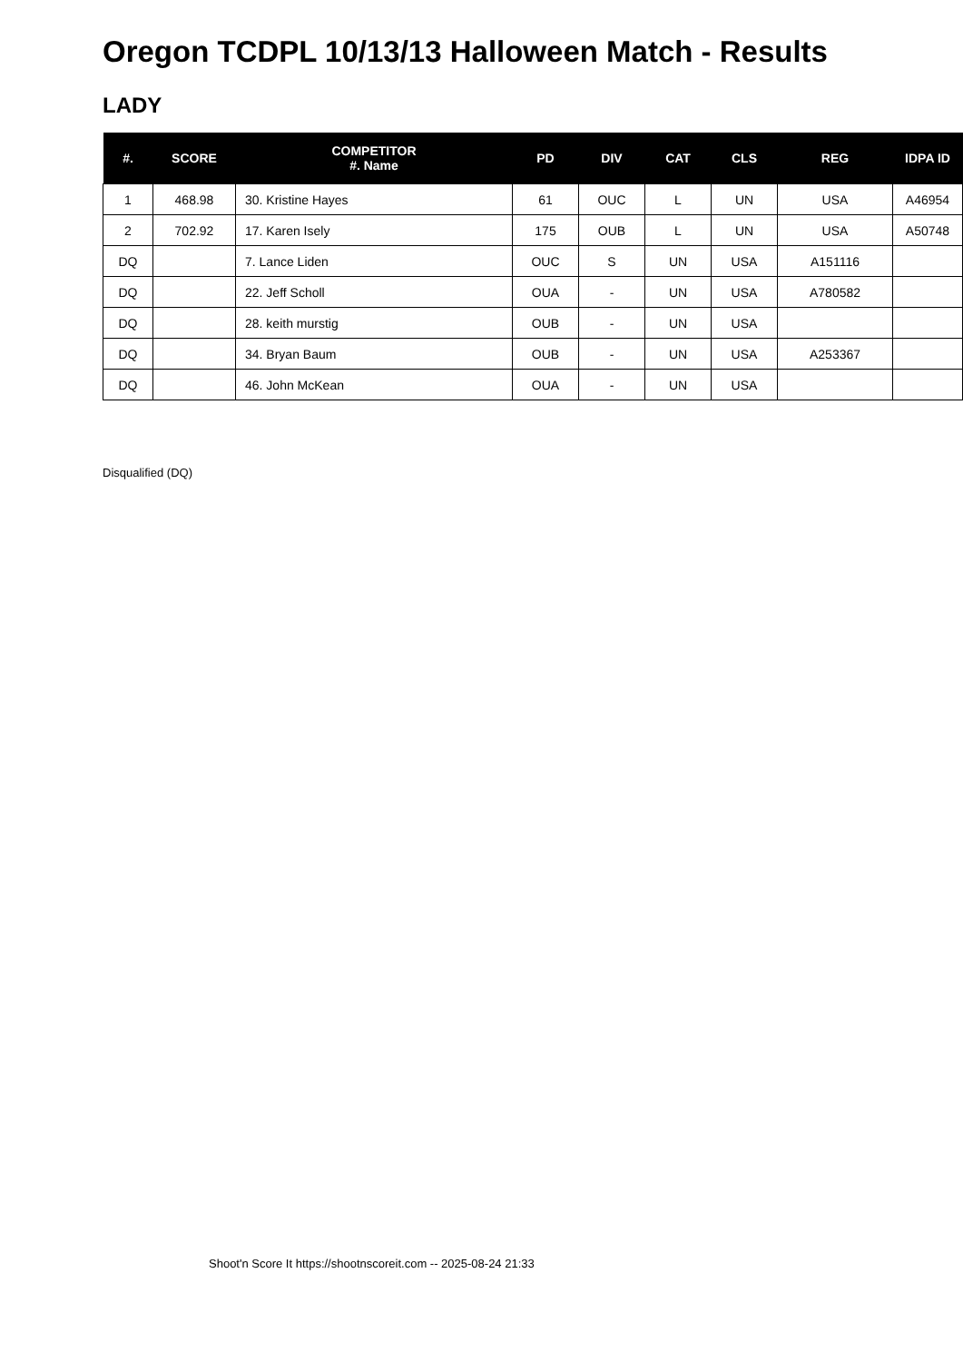Oregon TCDPL 10/13/13 Halloween Match - Results
LADY
| #. | SCORE | COMPETITOR #. Name | PD | DIV | CAT | CLS | REG | IDPA ID |
| --- | --- | --- | --- | --- | --- | --- | --- | --- |
| 1 | 468.98 | 30. Kristine Hayes | 61 | OUC | L | UN | USA | A46954 |
| 2 | 702.92 | 17. Karen Isely | 175 | OUB | L | UN | USA | A50748 |
| DQ | | 7. Lance Liden | OUC | S | UN | USA | A151116 | |
| DQ | | 22. Jeff Scholl | OUA | - | UN | USA | A780582 | |
| DQ | | 28. keith murstig | OUB | - | UN | USA | | |
| DQ | | 34. Bryan Baum | OUB | - | UN | USA | A253367 | |
| DQ | | 46. John McKean | OUA | - | UN | USA | | |
Disqualified (DQ)
Shoot'n Score It https://shootnscoreit.com -- 2025-08-24 21:33